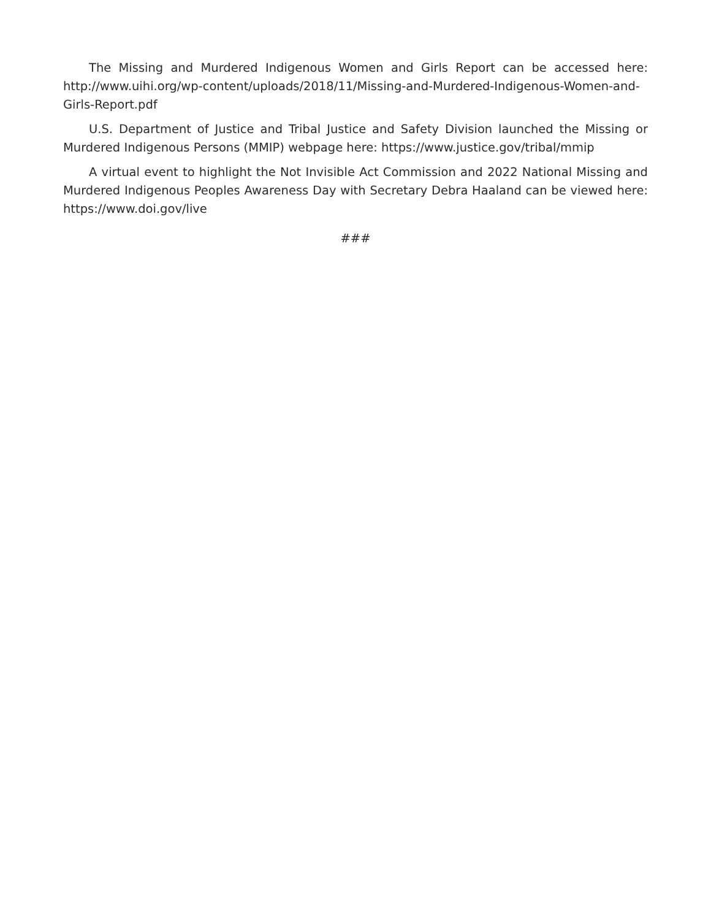The Missing and Murdered Indigenous Women and Girls Report can be accessed here: http://www.uihi.org/wp-content/uploads/2018/11/Missing-and-Murdered-Indigenous-Women-and-Girls-Report.pdf
U.S. Department of Justice and Tribal Justice and Safety Division launched the Missing or Murdered Indigenous Persons (MMIP) webpage here: https://www.justice.gov/tribal/mmip
A virtual event to highlight the Not Invisible Act Commission and 2022 National Missing and Murdered Indigenous Peoples Awareness Day with Secretary Debra Haaland can be viewed here: https://www.doi.gov/live
###